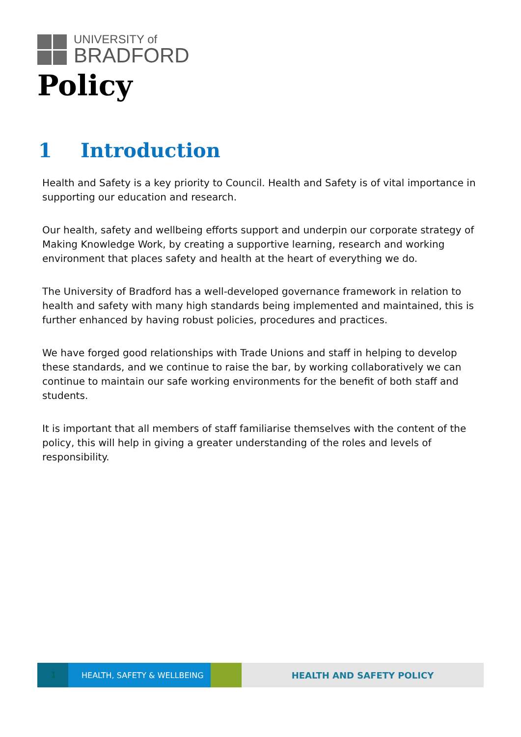UNIVERSITY of
BRADFORD
Policy
1 Introduction
Health and Safety is a key priority to Council. Health and Safety is of vital importance in supporting our education and research.
Our health, safety and wellbeing efforts support and underpin our corporate strategy of Making Knowledge Work, by creating a supportive learning, research and working environment that places safety and health at the heart of everything we do.
The University of Bradford has a well-developed governance framework in relation to health and safety with many high standards being implemented and maintained, this is further enhanced by having robust policies, procedures and practices.
We have forged good relationships with Trade Unions and staff in helping to develop these standards, and we continue to raise the bar, by working collaboratively we can continue to maintain our safe working environments for the benefit of both staff and students.
It is important that all members of staff familiarise themselves with the content of the policy, this will help in giving a greater understanding of the roles and levels of responsibility.
1 HEALTH, SAFETY & WELLBEING HEALTH AND SAFETY POLICY